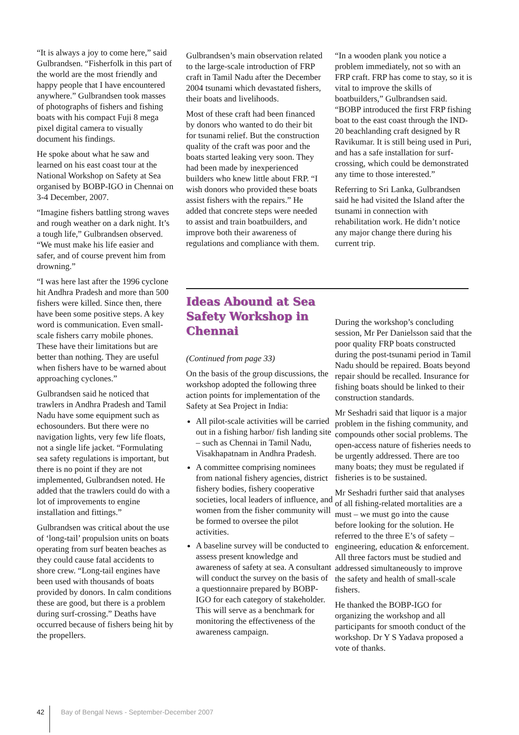“It is always a joy to come here,” said Gulbrandsen. “Fisherfolk in this part of the world are the most friendly and happy people that I have encountered anywhere.” Gulbrandsen took masses of photographs of fishers and fishing boats with his compact Fuji 8 mega pixel digital camera to visually document his findings.
He spoke about what he saw and learned on his east coast tour at the National Workshop on Safety at Sea organised by BOBP-IGO in Chennai on 3-4 December, 2007.
“Imagine fishers battling strong waves and rough weather on a dark night. It’s a tough life,” Gulbrandsen observed. “We must make his life easier and safer, and of course prevent him from drowning.”
“I was here last after the 1996 cyclone hit Andhra Pradesh and more than 500 fishers were killed. Since then, there have been some positive steps. A key word is communication. Even small-scale fishers carry mobile phones. These have their limitations but are better than nothing. They are useful when fishers have to be warned about approaching cyclones.”
Gulbrandsen said he noticed that trawlers in Andhra Pradesh and Tamil Nadu have some equipment such as echosounders. But there were no navigation lights, very few life floats, not a single life jacket. “Formulating sea safety regulations is important, but there is no point if they are not implemented, Gulbrandsen noted. He added that the trawlers could do with a lot of improvements to engine installation and fittings.”
Gulbrandsen was critical about the use of ‘long-tail’ propulsion units on boats operating from surf beaten beaches as they could cause fatal accidents to shore crew. “Long-tail engines have been used with thousands of boats provided by donors. In calm conditions these are good, but there is a problem during surf-crossing.” Deaths have occurred because of fishers being hit by the propellers.
Gulbrandsen’s main observation related to the large-scale introduction of FRP craft in Tamil Nadu after the December 2004 tsunami which devastated fishers, their boats and livelihoods.
Most of these craft had been financed by donors who wanted to do their bit for tsunami relief. But the construction quality of the craft was poor and the boats started leaking very soon. They had been made by inexperienced builders who knew little about FRP. “I wish donors who provided these boats assist fishers with the repairs.” He added that concrete steps were needed to assist and train boatbuilders, and improve both their awareness of regulations and compliance with them.
“In a wooden plank you notice a problem immediately, not so with an FRP craft. FRP has come to stay, so it is vital to improve the skills of boatbuilders,” Gulbrandsen said. “BOBP introduced the first FRP fishing boat to the east coast through the IND-20 beachlanding craft designed by R Ravikumar. It is still being used in Puri, and has a safe installation for surf-crossing, which could be demonstrated any time to those interested.”
Referring to Sri Lanka, Gulbrandsen said he had visited the Island after the tsunami in connection with rehabilitation work. He didn’t notice any major change there during his current trip.
Ideas Abound at Sea Safety Workshop in Chennai
(Continued from page 33)
On the basis of the group discussions, the workshop adopted the following three action points for implementation of the Safety at Sea Project in India:
All pilot-scale activities will be carried out in a fishing harbor/ fish landing site – such as Chennai in Tamil Nadu, Visakhapatnam in Andhra Pradesh.
A committee comprising nominees from national fishery agencies, district fishery bodies, fishery cooperative societies, local leaders of influence, and women from the fisher community will be formed to oversee the pilot activities.
A baseline survey will be conducted to assess present knowledge and awareness of safety at sea. A consultant will conduct the survey on the basis of a questionnaire prepared by BOBP-IGO for each category of stakeholder. This will serve as a benchmark for monitoring the effectiveness of the awareness campaign.
During the workshop’s concluding session, Mr Per Danielsson said that the poor quality FRP boats constructed during the post-tsunami period in Tamil Nadu should be repaired. Boats beyond repair should be recalled. Insurance for fishing boats should be linked to their construction standards.
Mr Seshadri said that liquor is a major problem in the fishing community, and compounds other social problems. The open-access nature of fisheries needs to be urgently addressed. There are too many boats; they must be regulated if fisheries is to be sustained.
Mr Seshadri further said that analyses of all fishing-related mortalities are a must – we must go into the cause before looking for the solution. He referred to the three E’s of safety – engineering, education & enforcement. All three factors must be studied and addressed simultaneously to improve the safety and health of small-scale fishers.
He thanked the BOBP-IGO for organizing the workshop and all participants for smooth conduct of the workshop. Dr Y S Yadava proposed a vote of thanks.
42 Bay of Bengal News - September-December 2007